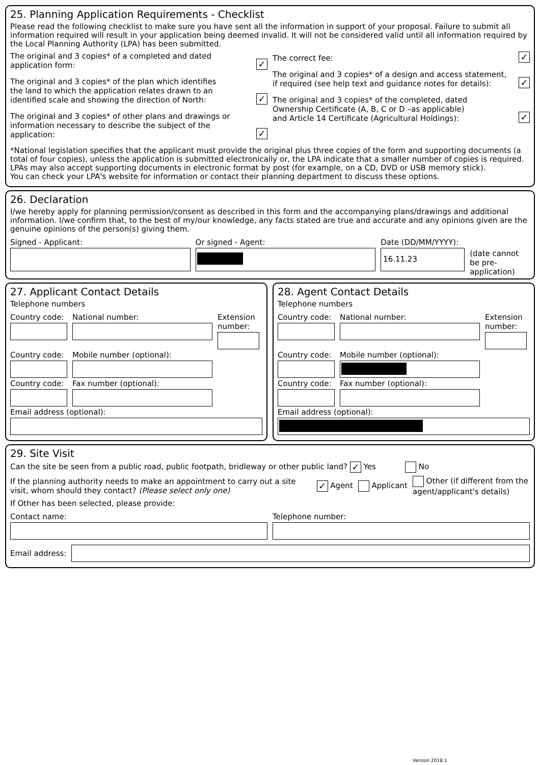25. Planning Application Requirements - Checklist
Please read the following checklist to make sure you have sent all the information in support of your proposal. Failure to submit all information required will result in your application being deemed invalid. It will not be considered valid until all information required by the Local Planning Authority (LPA) has been submitted.
The original and 3 copies* of a completed and dated
application form: ✓
The original and 3 copies* of the plan which identifies
the land to which the application relates drawn to an
identified scale and showing the direction of North: ✓
The original and 3 copies* of other plans and drawings or
information necessary to describe the subject of the application: ✓
The correct fee: ✓
The original and 3 copies* of a design and access statement,
if required (see help text and guidance notes for details): ✓
The original and 3 copies* of the completed, dated
Ownership Certificate (A, B, C or D –as applicable)
and Article 14 Certificate (Agricultural Holdings): ✓
*National legislation specifies that the applicant must provide the original plus three copies of the form and supporting documents (a total of four copies), unless the application is submitted electronically or, the LPA indicate that a smaller number of copies is required. LPAs may also accept supporting documents in electronic format by post (for example, on a CD, DVD or USB memory stick).
You can check your LPA's website for information or contact their planning department to discuss these options.
26. Declaration
I/we hereby apply for planning permission/consent as described in this form and the accompanying plans/drawings and additional information. I/we confirm that, to the best of my/our knowledge, any facts stated are true and accurate and any opinions given are the genuine opinions of the person(s) giving them.
Signed - Applicant: Or signed - Agent: Date (DD/MM/YYYY):
16.11.23
(date cannot be pre-application)
27. Applicant Contact Details
Telephone numbers
Country code:
National number: Extension number:
Country code:
Mobile number (optional):
Country code:
Fax number (optional):
Email address (optional):
28. Agent Contact Details
Telephone numbers
Country code:
National number: Extension number:
Country code:
Mobile number (optional):
Country code:
Fax number (optional):
Email address (optional):
29. Site Visit
Can the site be seen from a public road, public footpath, bridleway or other public land? ✓ Yes No
If the planning authority needs to make an appointment to carry out a site visit, whom should they contact? (Please select only one)
✓ Agent Applicant
Other (if different from the agent/applicant's details)
If Other has been selected, please provide:
Contact name: Telephone number:
Email address:
Version 2018.1